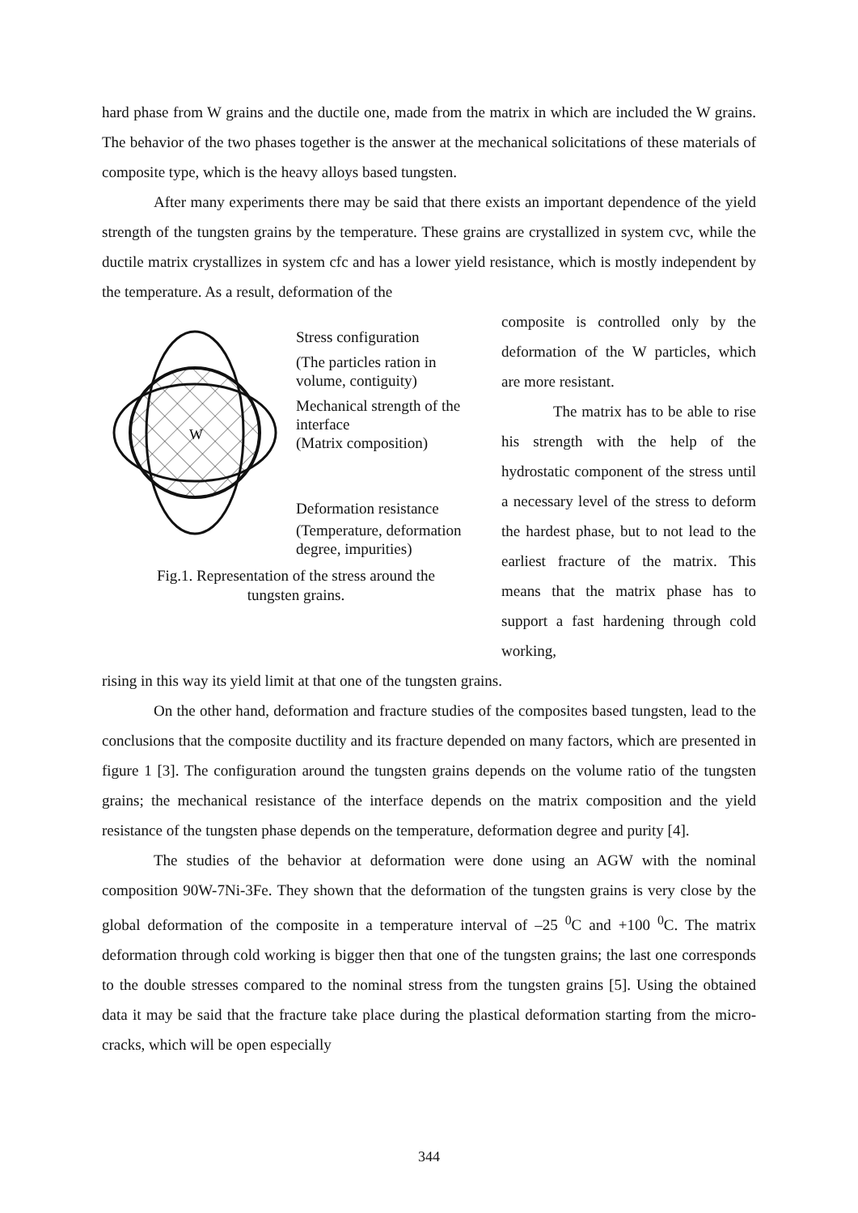hard phase from W grains and the ductile one, made from the matrix in which are included the W grains. The behavior of the two phases together is the answer at the mechanical solicitations of these materials of composite type, which is the heavy alloys based tungsten.
After many experiments there may be said that there exists an important dependence of the yield strength of the tungsten grains by the temperature. These grains are crystallized in system cvc, while the ductile matrix crystallizes in system cfc and has a lower yield resistance, which is mostly independent by the temperature. As a result, deformation of the
W
Stress configuration
(The particles ration in volume, contiguity)
Mechanical strength of the interface
(Matrix composition)
Deformation resistance
(Temperature, deformation degree, impurities)
Fig.1. Representation of the stress around the
tungsten grains.
composite is controlled only by the deformation of the W particles, which are more resistant.
The matrix has to be able to rise his strength with the help of the hydrostatic component of the stress until a necessary level of the stress to deform the hardest phase, but to not lead to the earliest fracture of the matrix. This means that the matrix phase has to support a fast hardening through cold working,
rising in this way its yield limit at that one of the tungsten grains.
On the other hand, deformation and fracture studies of the composites based tungsten, lead to the conclusions that the composite ductility and its fracture depended on many factors, which are presented in figure 1 [3]. The configuration around the tungsten grains depends on the volume ratio of the tungsten grains; the mechanical resistance of the interface depends on the matrix composition and the yield resistance of the tungsten phase depends on the temperature, deformation degree and purity [4].
The studies of the behavior at deformation were done using an AGW with the nominal composition 90W-7Ni-3Fe. They shown that the deformation of the tungsten grains is very close by the global deformation of the composite in a temperature interval of –25 <sup>0</sup>C and +100 <sup>0</sup>C. The matrix deformation through cold working is bigger then that one of the tungsten grains; the last one corresponds to the double stresses compared to the nominal stress from the tungsten grains [5]. Using the obtained data it may be said that the fracture take place during the plastical deformation starting from the micro-cracks, which will be open especially
344